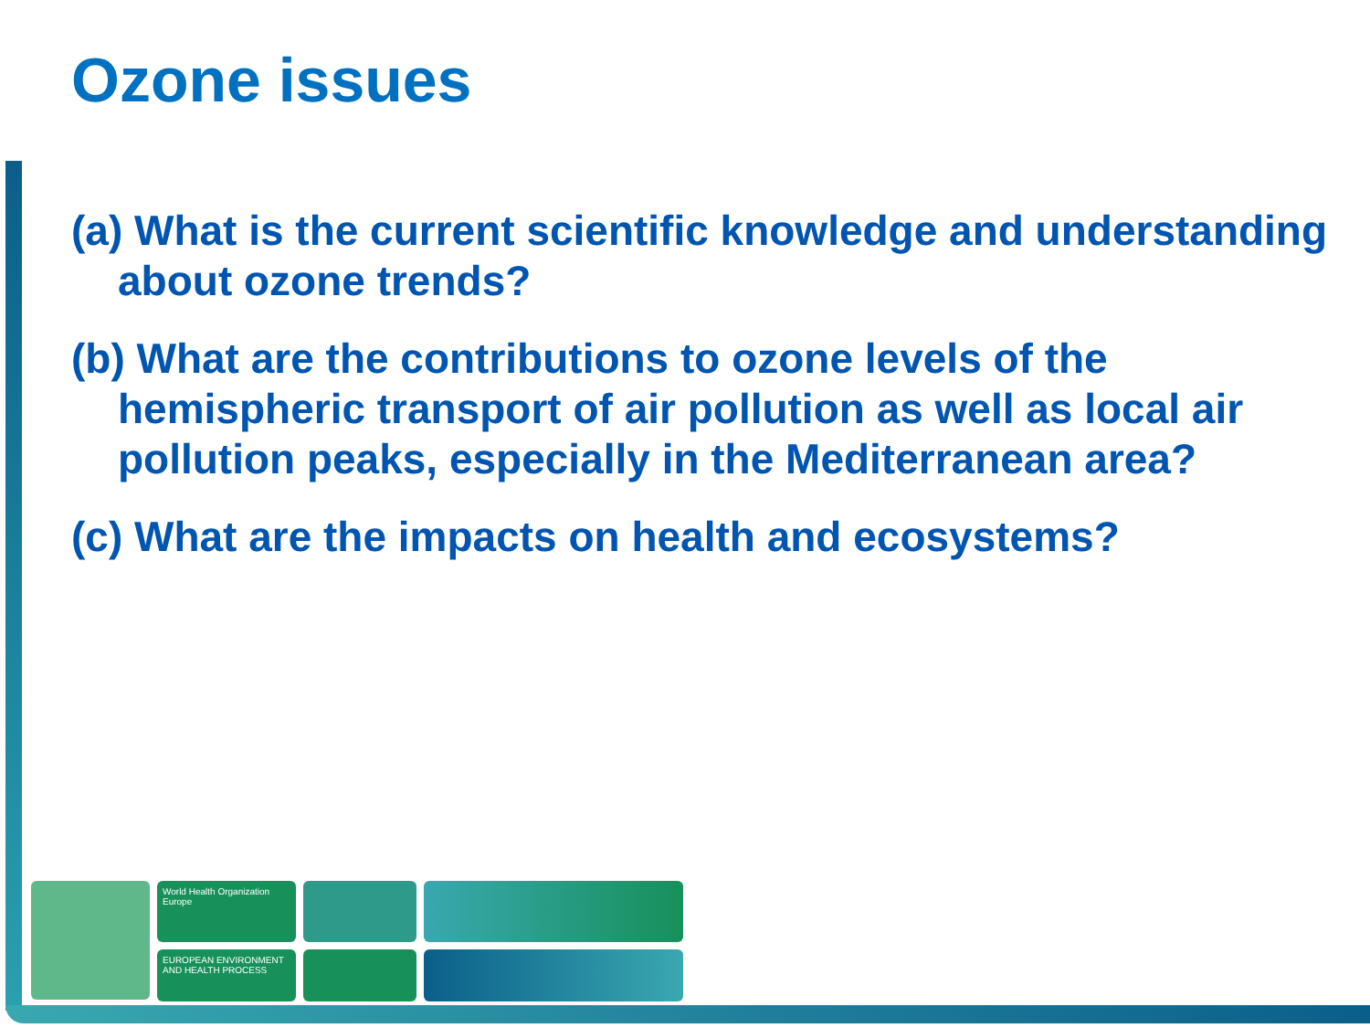Ozone issues
(a) What is the current scientific knowledge and understanding about ozone trends?
(b) What are the contributions to ozone levels of the hemispheric transport of air pollution as well as local air pollution peaks, especially in the Mediterranean area?
(c) What are the impacts on health and ecosystems?
World Health Organization
Europe
EUROPEAN ENVIRONMENT AND HEALTH PROCESS